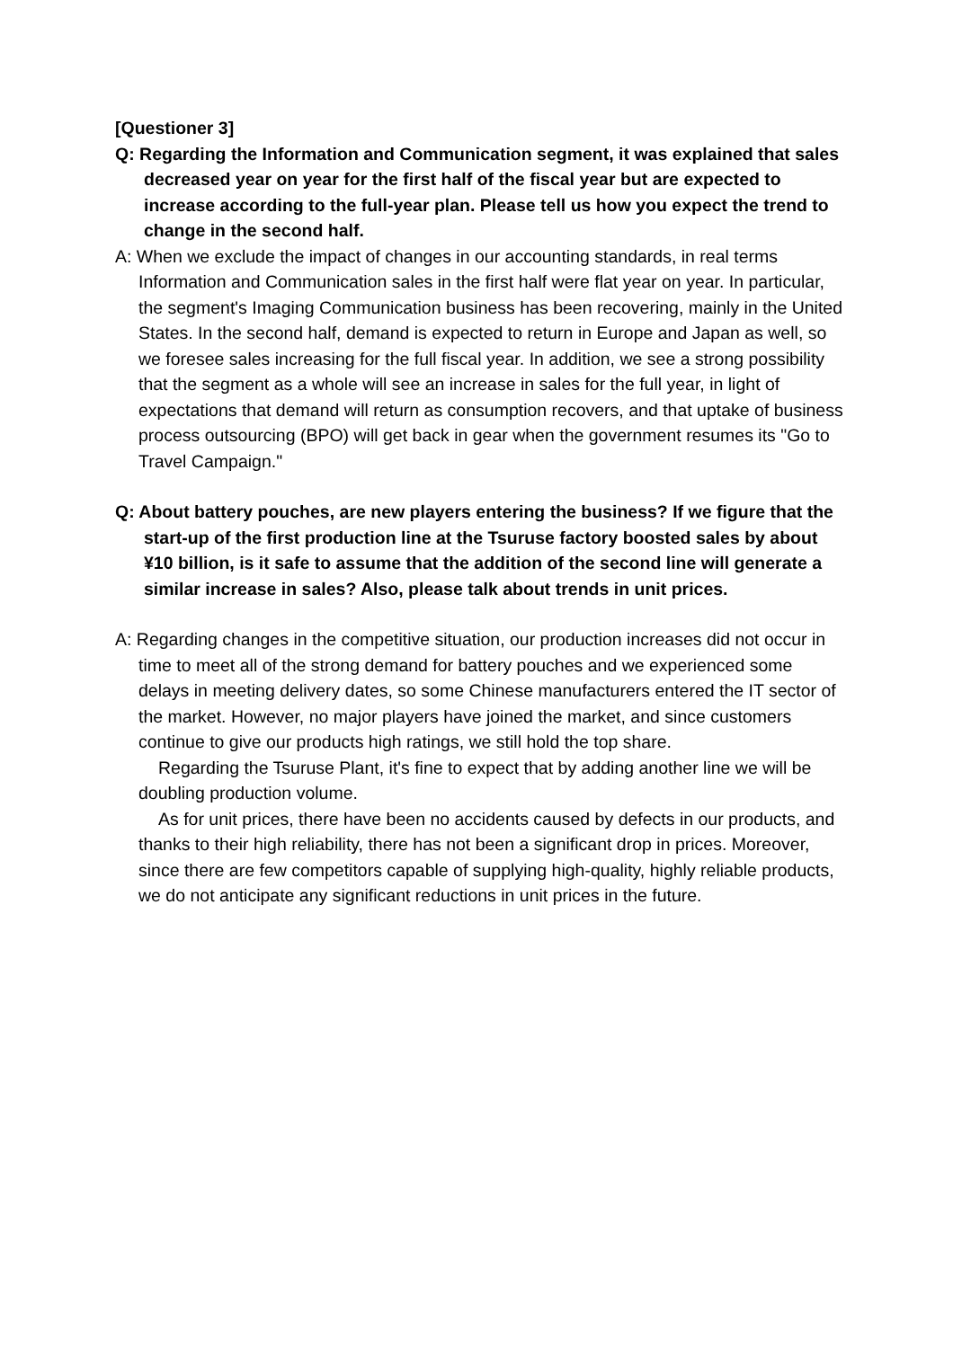[Questioner 3]
Q: Regarding the Information and Communication segment, it was explained that sales decreased year on year for the first half of the fiscal year but are expected to increase according to the full-year plan. Please tell us how you expect the trend to change in the second half.
A: When we exclude the impact of changes in our accounting standards, in real terms Information and Communication sales in the first half were flat year on year. In particular, the segment's Imaging Communication business has been recovering, mainly in the United States. In the second half, demand is expected to return in Europe and Japan as well, so we foresee sales increasing for the full fiscal year. In addition, we see a strong possibility that the segment as a whole will see an increase in sales for the full year, in light of expectations that demand will return as consumption recovers, and that uptake of business process outsourcing (BPO) will get back in gear when the government resumes its "Go to Travel Campaign."
Q: About battery pouches, are new players entering the business? If we figure that the start-up of the first production line at the Tsuruse factory boosted sales by about ¥10 billion, is it safe to assume that the addition of the second line will generate a similar increase in sales? Also, please talk about trends in unit prices.
A: Regarding changes in the competitive situation, our production increases did not occur in time to meet all of the strong demand for battery pouches and we experienced some delays in meeting delivery dates, so some Chinese manufacturers entered the IT sector of the market. However, no major players have joined the market, and since customers continue to give our products high ratings, we still hold the top share.
Regarding the Tsuruse Plant, it's fine to expect that by adding another line we will be doubling production volume.
As for unit prices, there have been no accidents caused by defects in our products, and thanks to their high reliability, there has not been a significant drop in prices. Moreover, since there are few competitors capable of supplying high-quality, highly reliable products, we do not anticipate any significant reductions in unit prices in the future.